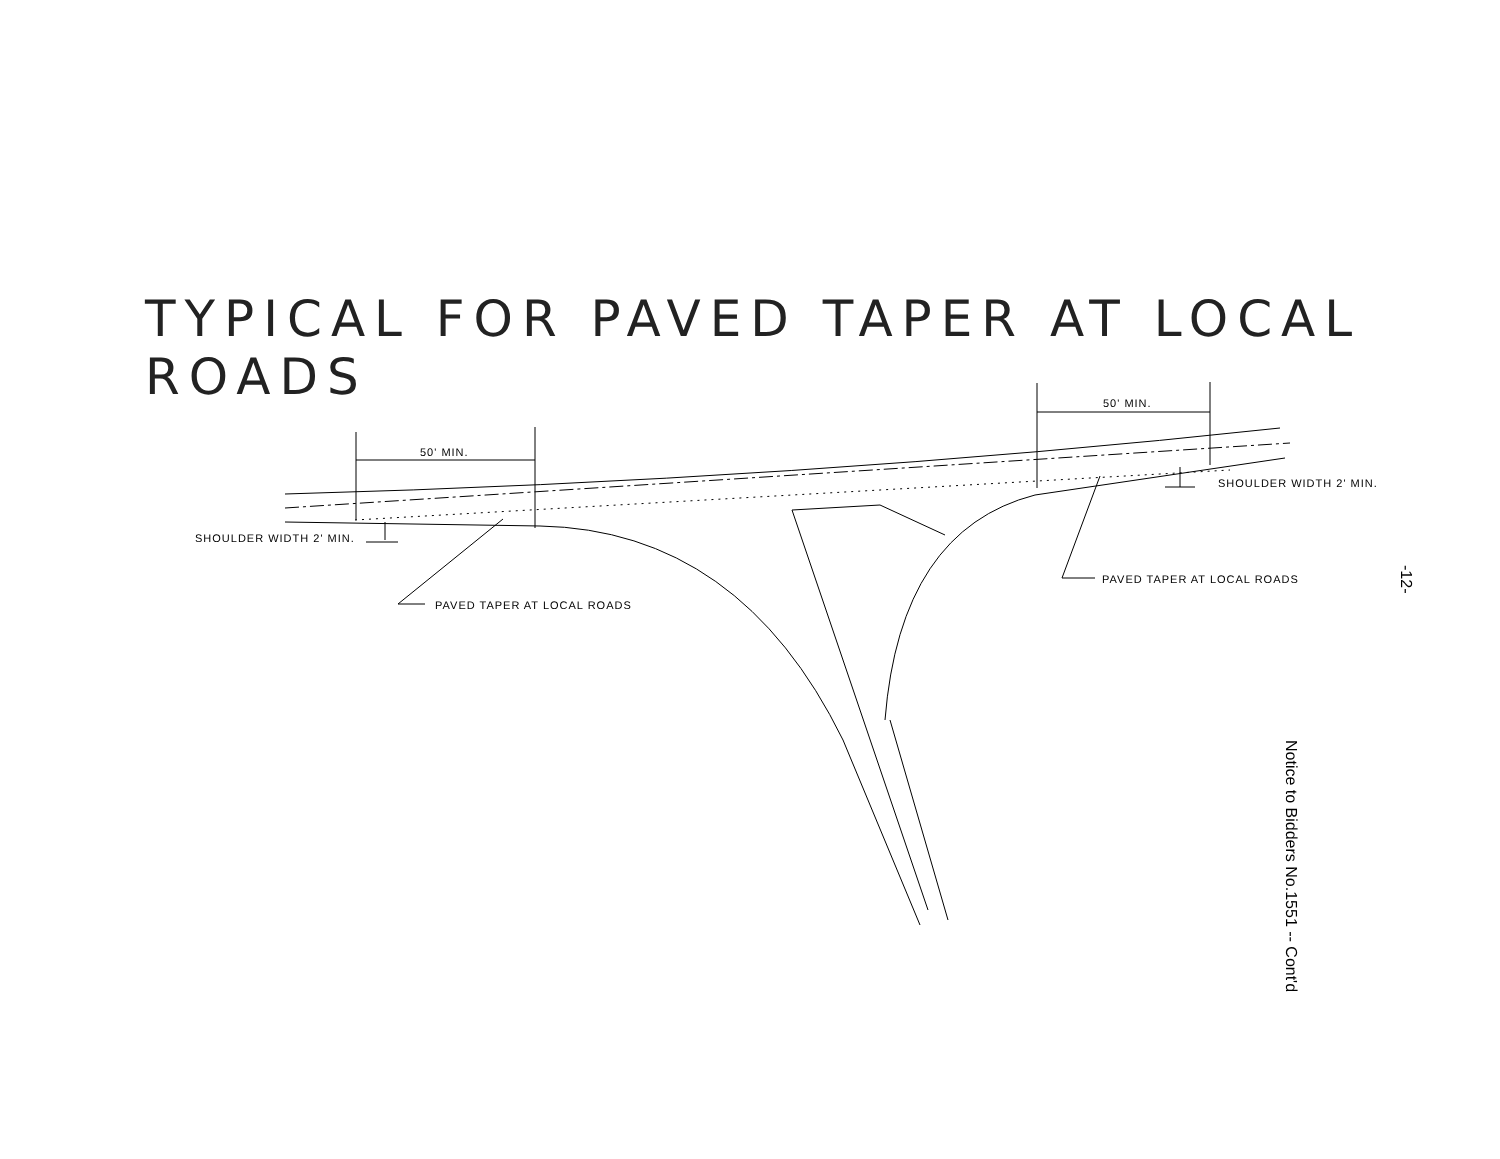TYPICAL FOR PAVED TAPER AT LOCAL ROADS
50' MIN.
50' MIN.
SHOULDER WIDTH 2' MIN.
SHOULDER WIDTH 2' MIN.
PAVED TAPER AT LOCAL ROADS
PAVED TAPER AT LOCAL ROADS -12-
Notice to Bidders No.1551 -- Cont'd